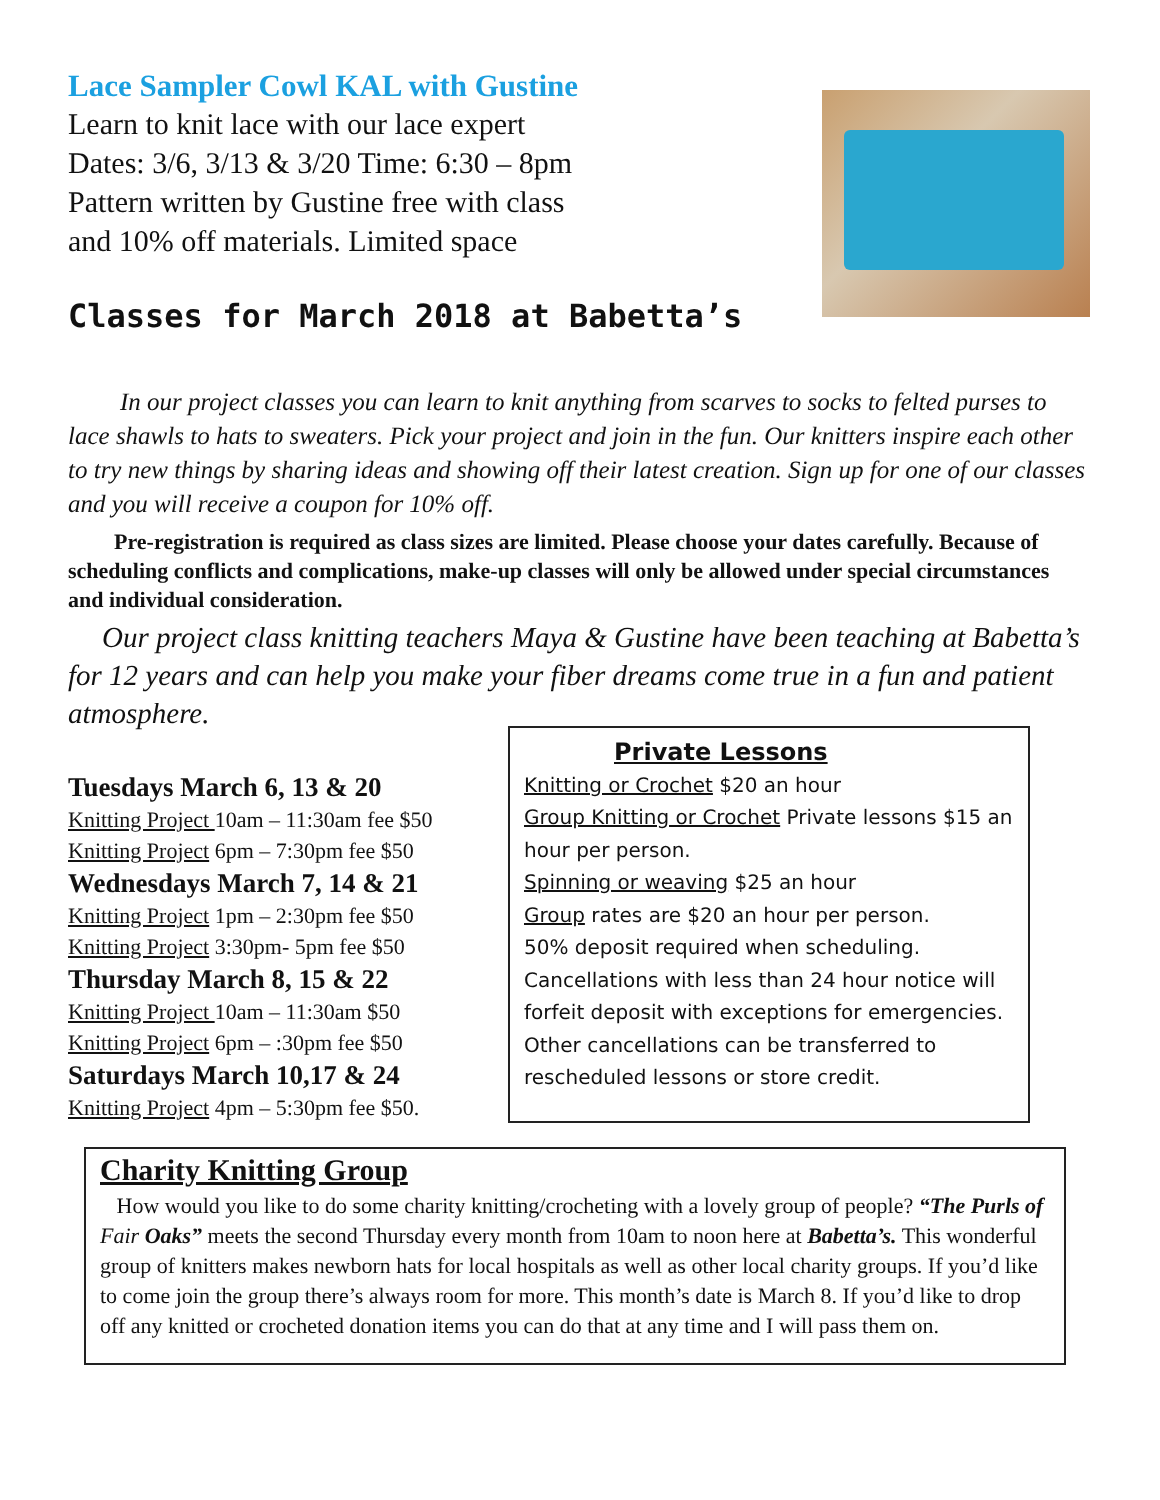Lace Sampler Cowl KAL with Gustine
Learn to knit lace with our lace expert
Dates: 3/6, 3/13 & 3/20 Time: 6:30 – 8pm
Pattern written by Gustine free with class
and 10% off materials. Limited space
Classes for March 2018 at Babetta’s
In our project classes you can learn to knit anything from scarves to socks to felted purses to lace shawls to hats to sweaters. Pick your project and join in the fun. Our knitters inspire each other to try new things by sharing ideas and showing off their latest creation. Sign up for one of our classes and you will receive a coupon for 10% off.
Pre-registration is required as class sizes are limited. Please choose your dates carefully. Because of scheduling conflicts and complications, make-up classes will only be allowed under special circumstances and individual consideration.
Our project class knitting teachers Maya & Gustine have been teaching at Babetta’s for 12 years and can help you make your fiber dreams come true in a fun and patient atmosphere.
Tuesdays March 6, 13 & 20
Knitting Project 10am – 11:30am fee $50
Knitting Project 6pm – 7:30pm fee $50
Wednesdays March 7, 14 & 21
Knitting Project 1pm – 2:30pm fee $50
Knitting Project 3:30pm- 5pm fee $50
Thursday March 8, 15 & 22
Knitting Project 10am – 11:30am $50
Knitting Project 6pm – :30pm fee $50
Saturdays March 10,17 & 24
Knitting Project 4pm – 5:30pm fee $50.
Private Lessons
Knitting or Crochet $20 an hour
Group Knitting or Crochet Private lessons $15 an hour per person.
Spinning or weaving $25 an hour
Group rates are $20 an hour per person.
50% deposit required when scheduling. Cancellations with less than 24 hour notice will forfeit deposit with exceptions for emergencies. Other cancellations can be transferred to rescheduled lessons or store credit.
Charity Knitting Group
How would you like to do some charity knitting/crocheting with a lovely group of people? “The Purls of Fair Oaks” meets the second Thursday every month from 10am to noon here at Babetta’s. This wonderful group of knitters makes newborn hats for local hospitals as well as other local charity groups. If you’d like to come join the group there’s always room for more. This month’s date is March 8. If you’d like to drop off any knitted or crocheted donation items you can do that at any time and I will pass them on.